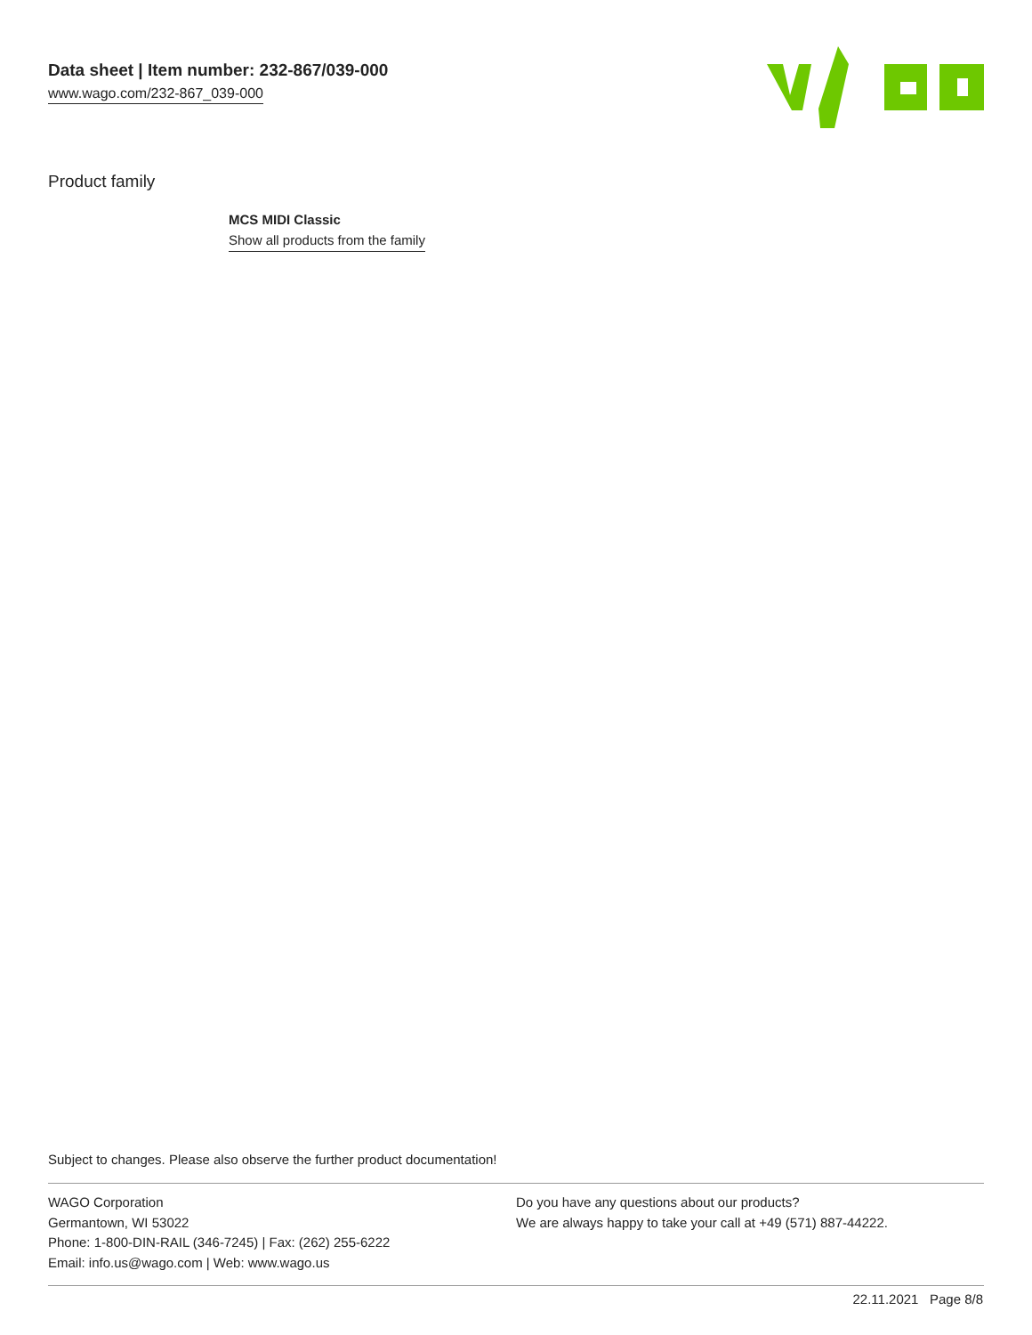Data sheet | Item number: 232-867/039-000
www.wago.com/232-867_039-000
Product family
MCS MIDI Classic
Show all products from the family
Subject to changes. Please also observe the further product documentation!
WAGO Corporation
Germantown, WI 53022
Phone: 1-800-DIN-RAIL (346-7245) | Fax: (262) 255-6222
Email: info.us@wago.com | Web: www.wago.us
Do you have any questions about our products?
We are always happy to take your call at +49 (571) 887-44222.
22.11.2021 Page 8/8